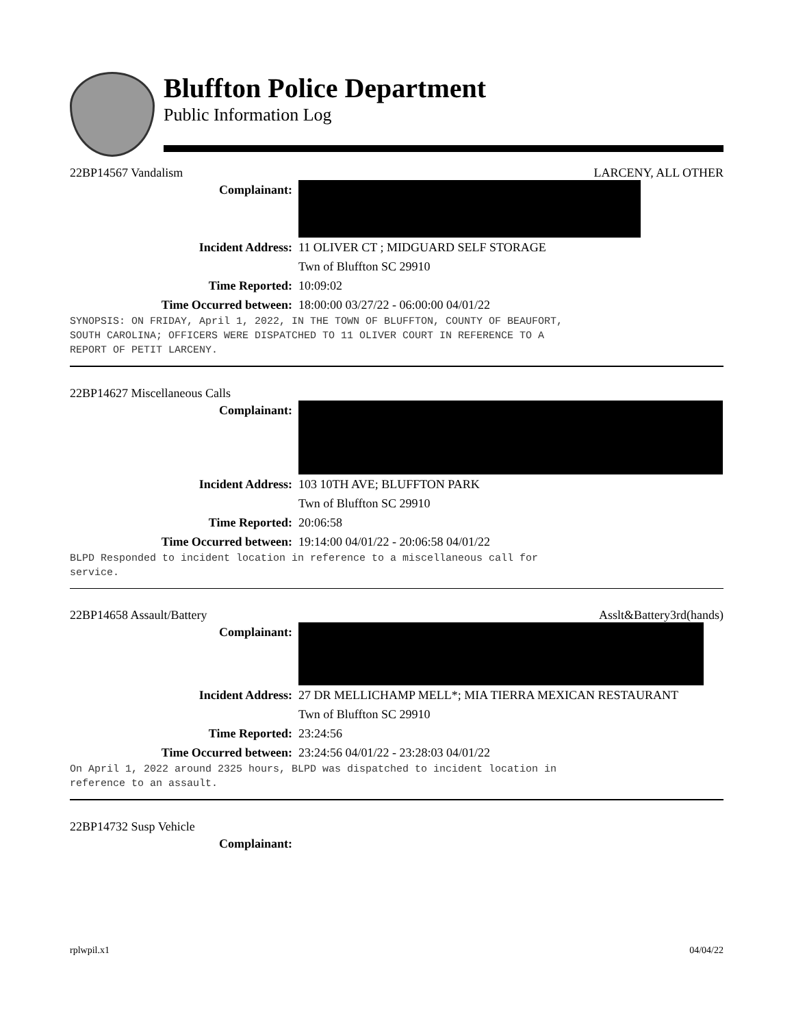Bluffton Police Department
Public Information Log
22BP14567 Vandalism LARCENY, ALL OTHER
Complainant:
Incident Address: 11 OLIVER CT ; MIDGUARD SELF STORAGE
Twn of Bluffton SC 29910
Time Reported: 10:09:02
Time Occurred between: 18:00:00 03/27/22 - 06:00:00 04/01/22
SYNOPSIS: ON FRIDAY, April 1, 2022, IN THE TOWN OF BLUFFTON, COUNTY OF BEAUFORT, SOUTH CAROLINA; OFFICERS WERE DISPATCHED TO 11 OLIVER COURT IN REFERENCE TO A REPORT OF PETIT LARCENY.
22BP14627 Miscellaneous Calls
Complainant:
Incident Address: 103 10TH AVE; BLUFFTON PARK
Twn of Bluffton SC 29910
Time Reported: 20:06:58
Time Occurred between: 19:14:00 04/01/22 - 20:06:58 04/01/22
BLPD Responded to incident location in reference to a miscellaneous call for service.
22BP14658 Assault/Battery Asslt&Battery3rd(hands)
Complainant:
Incident Address: 27 DR MELLICHAMP MELL*; MIA TIERRA MEXICAN RESTAURANT
Twn of Bluffton SC 29910
Time Reported: 23:24:56
Time Occurred between: 23:24:56 04/01/22 - 23:28:03 04/01/22
On April 1, 2022 around 2325 hours, BLPD was dispatched to incident location in reference to an assault.
22BP14732 Susp Vehicle
Complainant:
rplwpil.x1 04/04/22